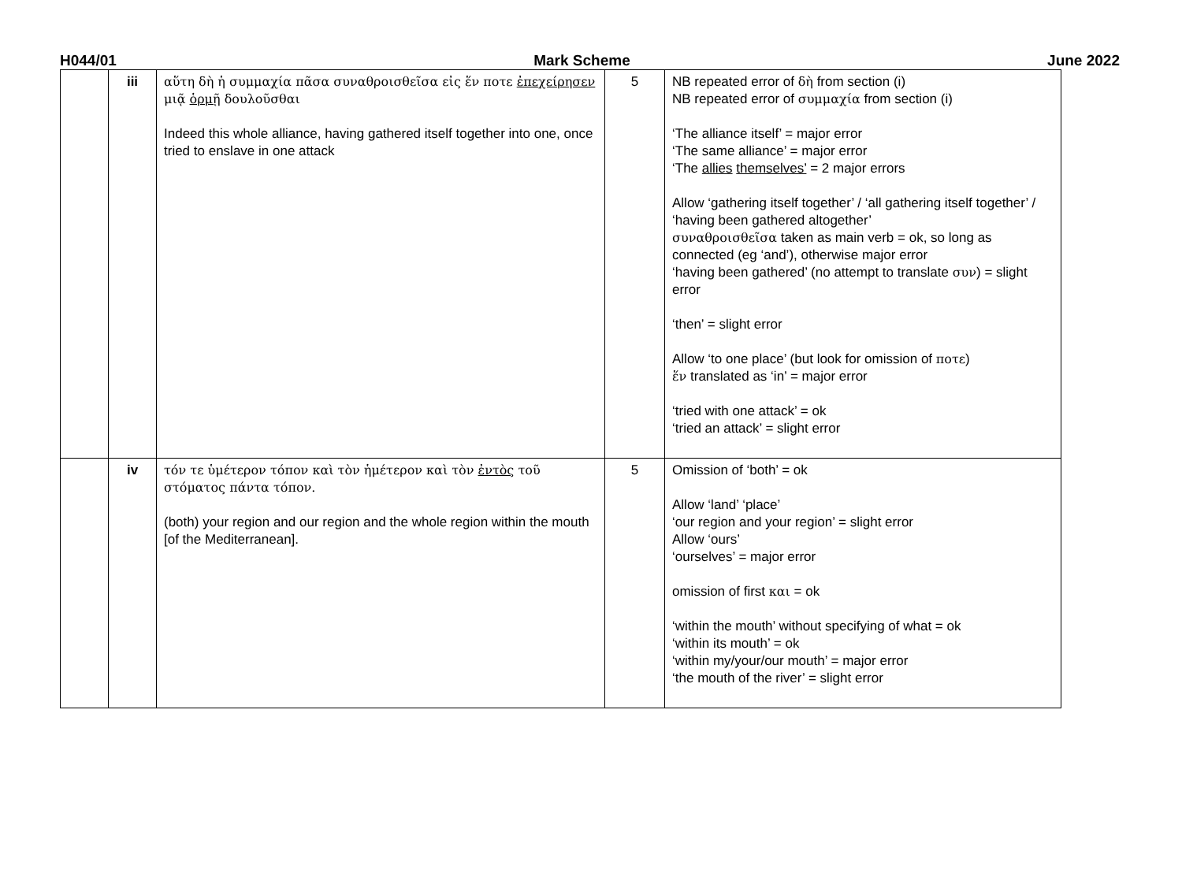H044/01 Mark Scheme June 2022
| | iii | αὕτη δὴ ἡ συμμαχία πᾶσα συναθροισθεῖσα εἰς ἕν ποτε ἐπεχείρησεν μιᾷ ὁρμῇ δουλοῦσθαι Indeed this whole alliance, having gathered itself together into one, once tried to enslave in one attack | 5 | NB repeated error of δὴ from section (i) NB repeated error of συμμαχία from section (i) ‘The alliance itself’ = major error ‘The same alliance’ = major error ‘The allies themselves’ = 2 major errors Allow ‘gathering itself together’ / ‘all gathering itself together’ / ‘having been gathered altogether’ συναθροισθεῖσα taken as main verb = ok, so long as connected (eg ‘and’), otherwise major error ‘having been gathered’ (no attempt to translate συν ) = slight error ‘then’ = slight error Allow ‘to one place’ (but look for omission of ποτε ) ἕν translated as ‘in’ = major error ‘tried with one attack’ = ok ‘tried an attack’ = slight error |
| | iv | τόν τε ὑμέτερον τόπον καὶ τὸν ἡμέτερον καὶ τὸν ἐντὸς τοῦ στόματος πάντα τόπον. (both) your region and our region and the whole region within the mouth [of the Mediterranean]. | 5 | Omission of ‘both’ = ok Allow ‘land’ ‘place’ ‘our region and your region’ = slight error Allow ‘ours’ ‘ourselves’ = major error omission of first και = ok ‘within the mouth’ without specifying of what = ok ‘within its mouth’ = ok ‘within my/your/our mouth’ = major error ‘the mouth of the river’ = slight error |